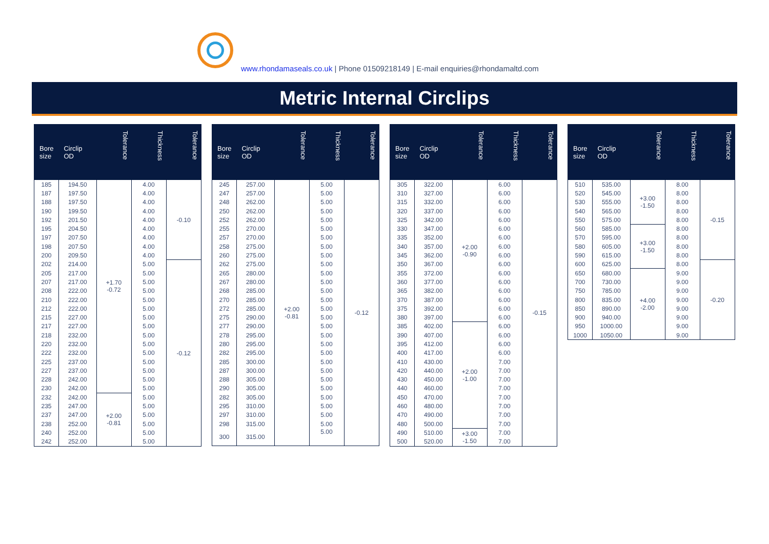www.rhondamaseals.co.uk | Phone 01509218149 | E-mail enquiries@rhondamaltd.com
Metric Internal Circlips
| Bore size | Circlip OD | Tolerance | Thickness | Tolerance |
| --- | --- | --- | --- | --- |
| 185 | 194.50 | +1.70 -0.72 | 4.00 | -0.10 |
| 187 | 197.50 | | 4.00 | |
| 188 | 197.50 | | 4.00 | |
| 190 | 199.50 | | 4.00 | |
| 192 | 201.50 | | 4.00 | |
| 195 | 204.50 | | 4.00 | |
| 197 | 207.50 | | 4.00 | |
| 198 | 207.50 | | 4.00 | |
| 200 | 209.50 | | 4.00 | |
| 202 | 214.00 | | 5.00 | -0.12 |
| 205 | 217.00 | | 5.00 | |
| 207 | 217.00 | | 5.00 | |
| 208 | 222.00 | | 5.00 | |
| 210 | 222.00 | | 5.00 | |
| 212 | 222.00 | | 5.00 | |
| 215 | 227.00 | | 5.00 | |
| 217 | 227.00 | | 5.00 | |
| 218 | 232.00 | | 5.00 | |
| 220 | 232.00 | | 5.00 | |
| 222 | 232.00 | | 5.00 | |
| 225 | 237.00 | | 5.00 | |
| 227 | 237.00 | | 5.00 | |
| 228 | 242.00 | | 5.00 | |
| 230 | 242.00 | | 5.00 | |
| 232 | 242.00 | +2.00 -0.81 | 5.00 | |
| 235 | 247.00 | | 5.00 | |
| 237 | 247.00 | | 5.00 | |
| 238 | 252.00 | | 5.00 | |
| 240 | 252.00 | | 5.00 | |
| 242 | 252.00 | | 5.00 | |
| Bore size | Circlip OD | Tolerance | Thickness | Tolerance |
| --- | --- | --- | --- | --- |
| 245 | 257.00 | +2.00 -0.81 | 5.00 | -0.12 |
| 247 | 257.00 | | 5.00 | |
| 248 | 262.00 | | 5.00 | |
| 250 | 262.00 | | 5.00 | |
| 252 | 262.00 | | 5.00 | |
| 255 | 270.00 | | 5.00 | |
| 257 | 270.00 | | 5.00 | |
| 258 | 275.00 | | 5.00 | |
| 260 | 275.00 | | 5.00 | |
| 262 | 275.00 | | 5.00 | |
| 265 | 280.00 | | 5.00 | |
| 267 | 280.00 | | 5.00 | |
| 268 | 285.00 | | 5.00 | |
| 270 | 285.00 | | 5.00 | |
| 272 | 285.00 | | 5.00 | |
| 275 | 290.00 | | 5.00 | |
| 277 | 290.00 | | 5.00 | |
| 278 | 295.00 | | 5.00 | |
| 280 | 295.00 | | 5.00 | |
| 282 | 295.00 | | 5.00 | |
| 285 | 300.00 | | 5.00 | |
| 287 | 300.00 | | 5.00 | |
| 288 | 305.00 | | 5.00 | |
| 290 | 305.00 | | 5.00 | |
| 282 | 305.00 | | 5.00 | |
| 295 | 310.00 | | 5.00 | |
| 297 | 310.00 | | 5.00 | |
| 298 | 315.00 | | 5.00 | |
| 300 | 315.00 | | 5.00 | |
| Bore size | Circlip OD | Tolerance | Thickness | Tolerance |
| --- | --- | --- | --- | --- |
| 305 | 322.00 | +2.00 -0.90 | 6.00 | -0.15 |
| 310 | 327.00 | | 6.00 | |
| 315 | 332.00 | | 6.00 | |
| 320 | 337.00 | | 6.00 | |
| 325 | 342.00 | | 6.00 | |
| 330 | 347.00 | | 6.00 | |
| 335 | 352.00 | | 6.00 | |
| 340 | 357.00 | | 6.00 | |
| 345 | 362.00 | | 6.00 | |
| 350 | 367.00 | | 6.00 | |
| 355 | 372.00 | | 6.00 | |
| 360 | 377.00 | | 6.00 | |
| 365 | 382.00 | | 6.00 | |
| 370 | 387.00 | | 6.00 | |
| 375 | 392.00 | | 6.00 | |
| 380 | 397.00 | | 6.00 | |
| 385 | 402.00 | +2.00 -1.00 | 6.00 | |
| 390 | 407.00 | | 6.00 | |
| 395 | 412.00 | | 6.00 | |
| 400 | 417.00 | | 6.00 | |
| 410 | 430.00 | | 7.00 | |
| 420 | 440.00 | | 7.00 | |
| 430 | 450.00 | | 7.00 | |
| 440 | 460.00 | | 7.00 | |
| 450 | 470.00 | | 7.00 | |
| 460 | 480.00 | | 7.00 | |
| 470 | 490.00 | | 7.00 | |
| 480 | 500.00 | | 7.00 | |
| 490 | 510.00 | +3.00 -1.50 | 7.00 | |
| 500 | 520.00 | | 7.00 | |
| Bore size | Circlip OD | Tolerance | Thickness | Tolerance |
| --- | --- | --- | --- | --- |
| 510 | 535.00 | +3.00 -1.50 | 8.00 | -0.15 |
| 520 | 545.00 | | 8.00 | |
| 530 | 555.00 | | 8.00 | |
| 540 | 565.00 | | 8.00 | |
| 550 | 575.00 | | 8.00 | |
| 560 | 585.00 | +3.00 -1.50 | 8.00 | |
| 570 | 595.00 | | 8.00 | |
| 580 | 605.00 | | 8.00 | |
| 590 | 615.00 | | 8.00 | |
| 600 | 625.00 | | 8.00 | -0.20 |
| 650 | 680.00 | +4.00 -2.00 | 9.00 | |
| 700 | 730.00 | | 9.00 | |
| 750 | 785.00 | | 9.00 | |
| 800 | 835.00 | | 9.00 | |
| 850 | 890.00 | | 9.00 | |
| 900 | 940.00 | | 9.00 | |
| 950 | 1000.00 | | 9.00 | |
| 1000 | 1050.00 | | 9.00 | |